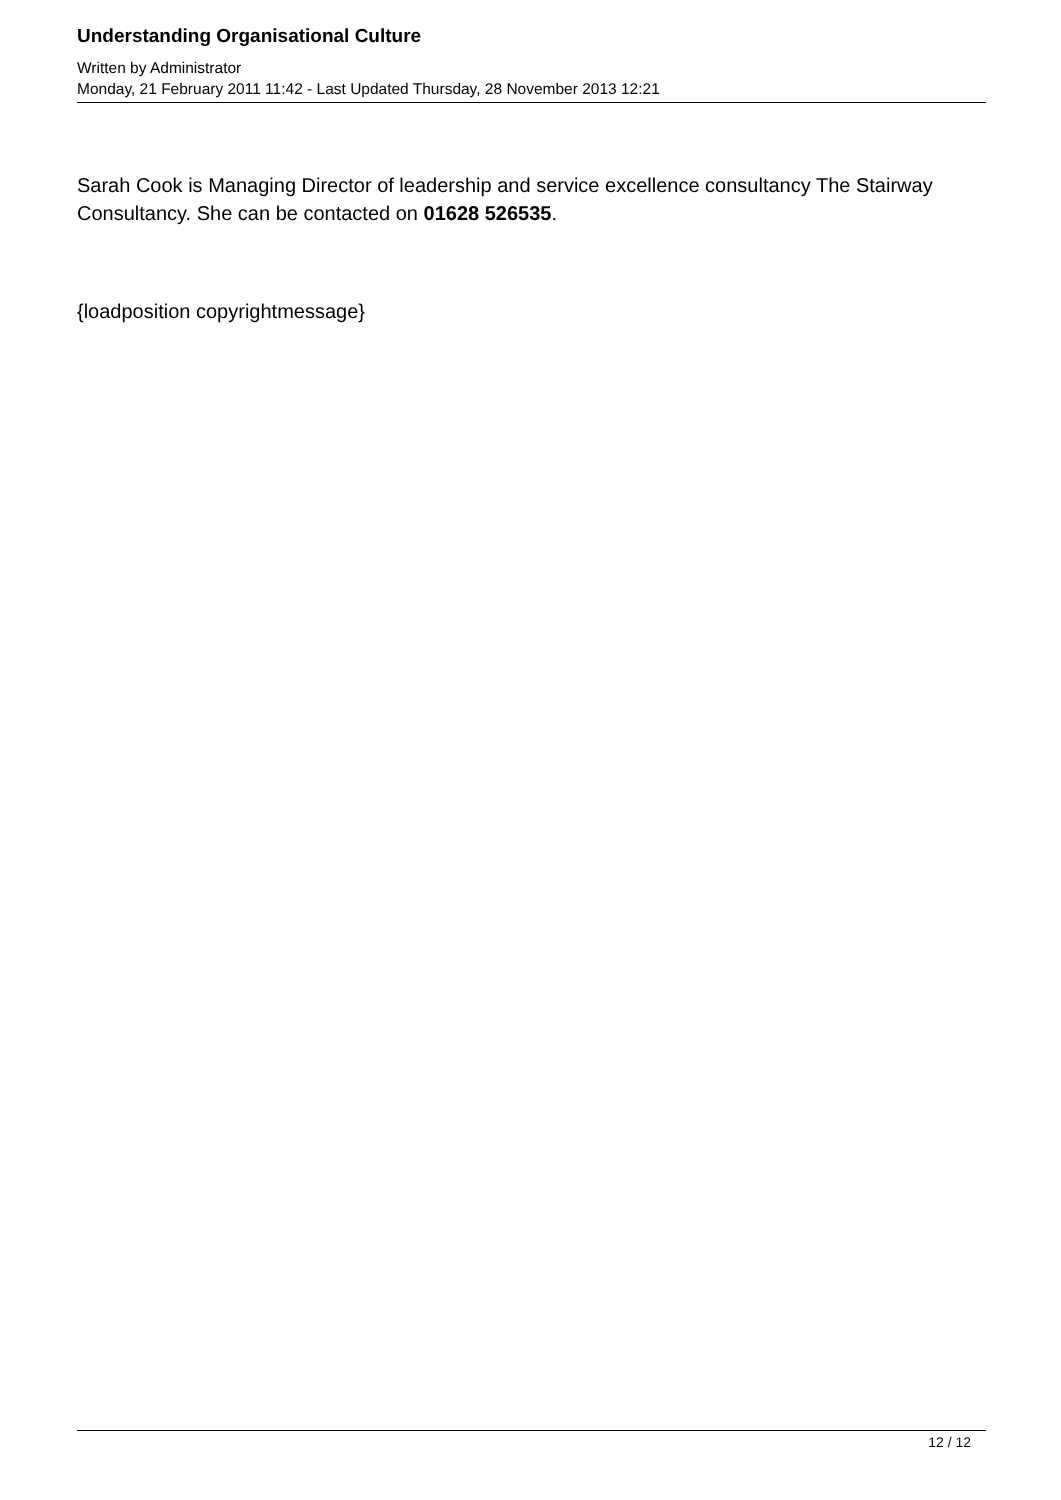Understanding Organisational Culture
Written by Administrator
Monday, 21 February 2011 11:42 - Last Updated Thursday, 28 November 2013 12:21
Sarah Cook is Managing Director of leadership and service excellence consultancy The Stairway Consultancy. She can be contacted on 01628 526535.
{loadposition copyrightmessage}
12 / 12